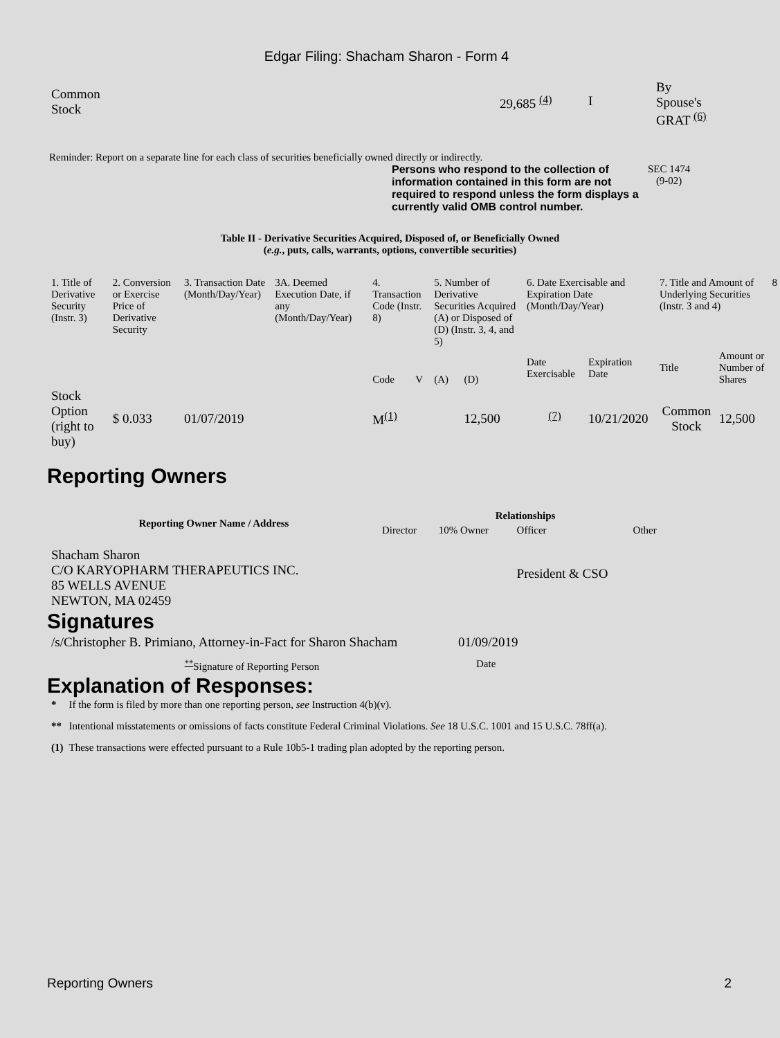Edgar Filing: Shacham Sharon - Form 4
| Common Stock | 29,685 <sup>(4)</sup> | I | By Spouse's GRAT <sup>(6)</sup> |
Reminder: Report on a separate line for each class of securities beneficially owned directly or indirectly.
Persons who respond to the collection of information contained in this form are not required to respond unless the form displays a currently valid OMB control number.
SEC 1474
(9-02)
Table II - Derivative Securities Acquired, Disposed of, or Beneficially Owned
(e.g., puts, calls, warrants, options, convertible securities)
| 1. Title of Derivative Security (Instr. 3) | 2. Conversion or Exercise Price of Derivative Security | 3. Transaction Date (Month/Day/Year) | 3A. Deemed Execution Date, if any (Month/Day/Year) | 4. Transaction Code (Instr. 8) | | 5. Number of Derivative Securities Acquired (A) or Disposed of (D) (Instr. 3, 4, and 5) | | 6. Date Exercisable and Expiration Date (Month/Day/Year) | | 7. Title and Amount of Underlying Securities (Instr. 3 and 4) | | 8 |
| | | | | Code | V | (A) | (D) | Date Exercisable | Expiration Date | Title | Amount or Number of Shares | |
| Stock Option (right to buy) | $ 0.033 | 01/07/2019 | | M<sup>(1)</sup> | | | 12,500 | <sup>(7)</sup> | 10/21/2020 | Common Stock | 12,500 | |
Reporting Owners
| Reporting Owner Name / Address | Relationships | | | |
| --- | --- | --- | --- | --- |
| | Director | 10% Owner | Officer | Other |
| Shacham Sharon C/O KARYOPHARM THERAPEUTICS INC. 85 WELLS AVENUE NEWTON, MA 02459 | | | President & CSO | |
Signatures
| /s/Christopher B. Primiano, Attorney-in-Fact for Sharon Shacham | 01/09/2019 |
| <sup>**</sup> Signature of Reporting Person | Date |
Explanation of Responses:
| * | If the form is filed by more than one reporting person, see Instruction 4(b)(v). |
| ** | Intentional misstatements or omissions of facts constitute Federal Criminal Violations. See 18 U.S.C. 1001 and 15 U.S.C. 78ff(a). |
| (1) | These transactions were effected pursuant to a Rule 10b5-1 trading plan adopted by the reporting person. |
Reporting Owners 2